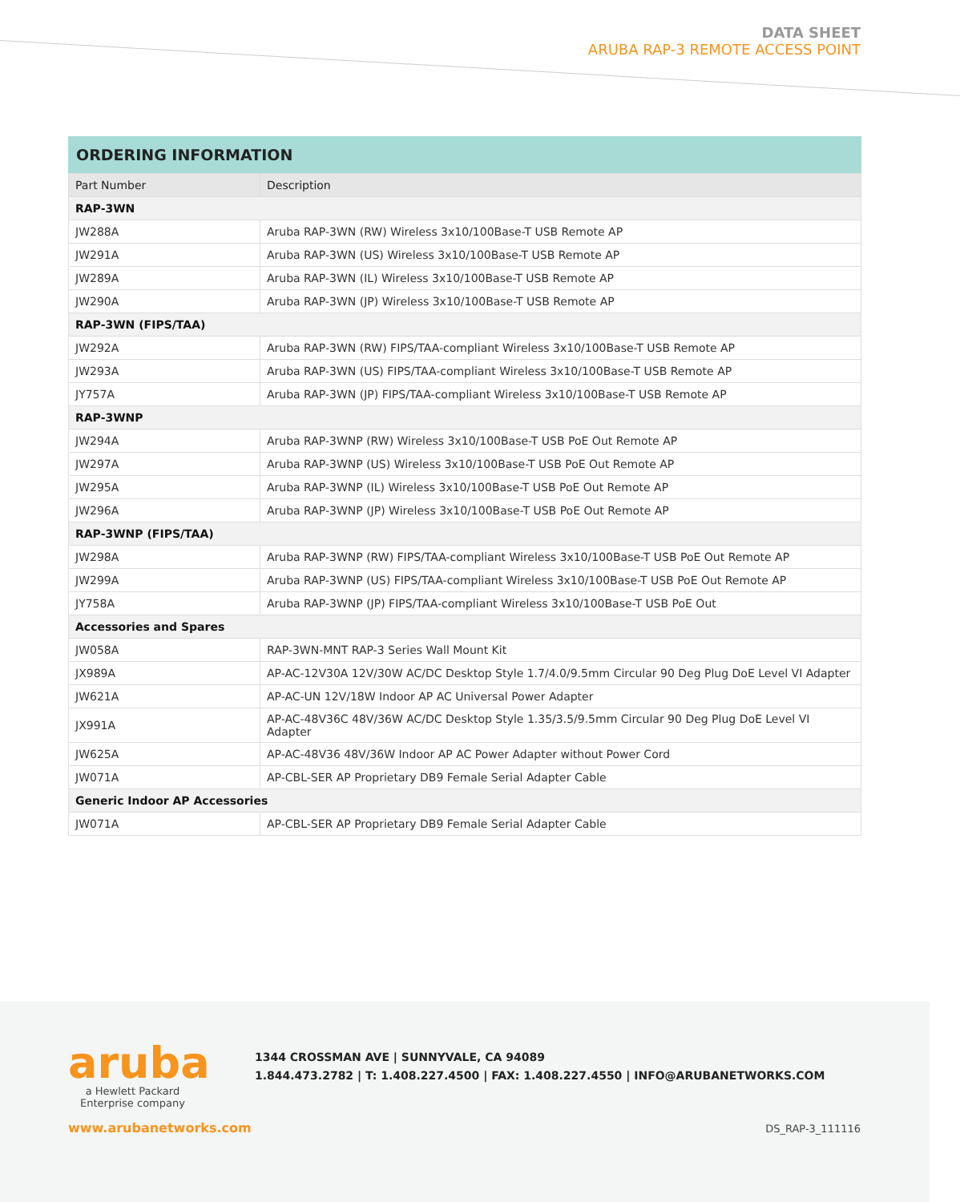DATA SHEET
ARUBA RAP-3 REMOTE ACCESS POINT
ORDERING INFORMATION
| Part Number | Description |
| --- | --- |
| RAP-3WN | |
| JW288A | Aruba RAP-3WN (RW) Wireless 3x10/100Base-T USB Remote AP |
| JW291A | Aruba RAP-3WN (US) Wireless 3x10/100Base-T USB Remote AP |
| JW289A | Aruba RAP-3WN (IL) Wireless 3x10/100Base-T USB Remote AP |
| JW290A | Aruba RAP-3WN (JP) Wireless 3x10/100Base-T USB Remote AP |
| RAP-3WN (FIPS/TAA) | |
| JW292A | Aruba RAP-3WN (RW) FIPS/TAA-compliant Wireless 3x10/100Base-T USB Remote AP |
| JW293A | Aruba RAP-3WN (US) FIPS/TAA-compliant Wireless 3x10/100Base-T USB Remote AP |
| JY757A | Aruba RAP-3WN (JP) FIPS/TAA-compliant Wireless 3x10/100Base-T USB Remote AP |
| RAP-3WNP | |
| JW294A | Aruba RAP-3WNP (RW) Wireless 3x10/100Base-T USB PoE Out Remote AP |
| JW297A | Aruba RAP-3WNP (US) Wireless 3x10/100Base-T USB PoE Out Remote AP |
| JW295A | Aruba RAP-3WNP (IL) Wireless 3x10/100Base-T USB PoE Out Remote AP |
| JW296A | Aruba RAP-3WNP (JP) Wireless 3x10/100Base-T USB PoE Out Remote AP |
| RAP-3WNP (FIPS/TAA) | |
| JW298A | Aruba RAP-3WNP (RW) FIPS/TAA-compliant Wireless 3x10/100Base-T USB PoE Out Remote AP |
| JW299A | Aruba RAP-3WNP (US) FIPS/TAA-compliant Wireless 3x10/100Base-T USB PoE Out Remote AP |
| JY758A | Aruba RAP-3WNP (JP) FIPS/TAA-compliant Wireless 3x10/100Base-T USB PoE Out |
| Accessories and Spares | |
| JW058A | RAP-3WN-MNT RAP-3 Series Wall Mount Kit |
| JX989A | AP-AC-12V30A 12V/30W AC/DC Desktop Style 1.7/4.0/9.5mm Circular 90 Deg Plug DoE Level VI Adapter |
| JW621A | AP-AC-UN 12V/18W Indoor AP AC Universal Power Adapter |
| JX991A | AP-AC-48V36C 48V/36W AC/DC Desktop Style 1.35/3.5/9.5mm Circular 90 Deg Plug DoE Level VI Adapter |
| JW625A | AP-AC-48V36 48V/36W Indoor AP AC Power Adapter without Power Cord |
| JW071A | AP-CBL-SER AP Proprietary DB9 Female Serial Adapter Cable |
| Generic Indoor AP Accessories | |
| JW071A | AP-CBL-SER AP Proprietary DB9 Female Serial Adapter Cable |
aruba
a Hewlett Packard
Enterprise company
1344 CROSSMAN AVE | SUNNYVALE, CA 94089
1.844.473.2782 | T: 1.408.227.4500 | FAX: 1.408.227.4550 | INFO@ARUBANETWORKS.COM
www.arubanetworks.com DS_RAP-3_111116